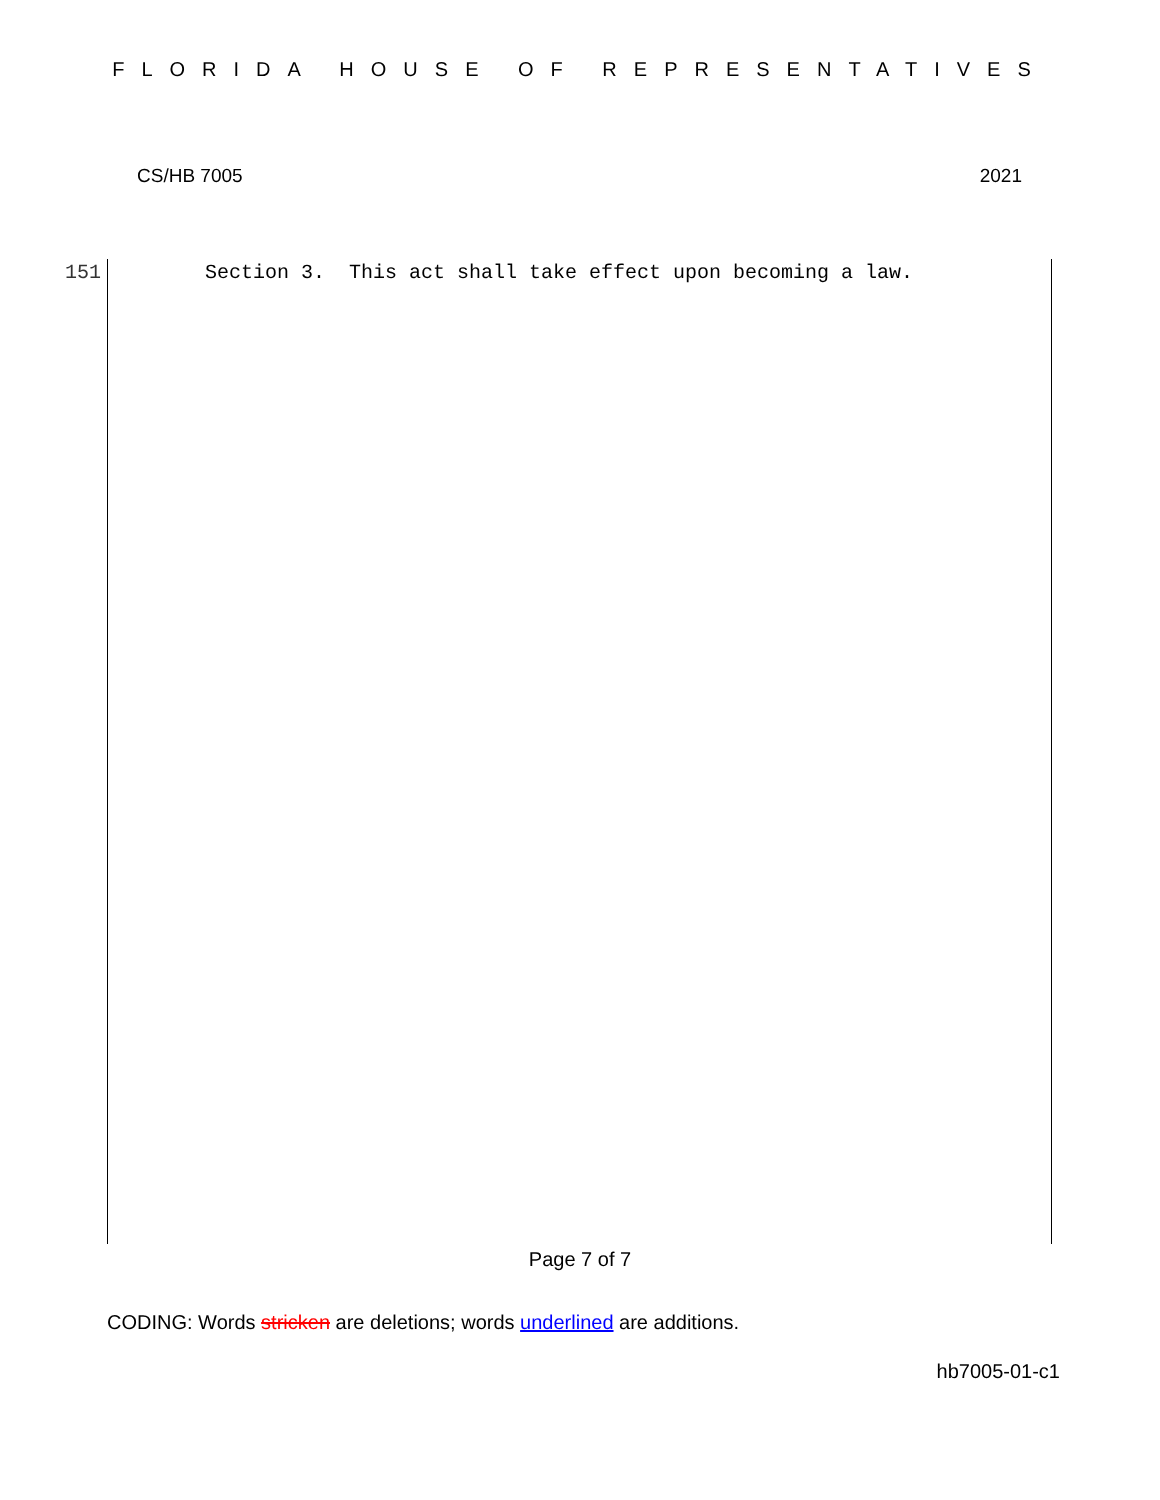FLORIDA HOUSE OF REPRESENTATIVES
CS/HB 7005 2021
151 Section 3. This act shall take effect upon becoming a law.
Page 7 of 7
CODING: Words stricken are deletions; words underlined are additions.
hb7005-01-c1